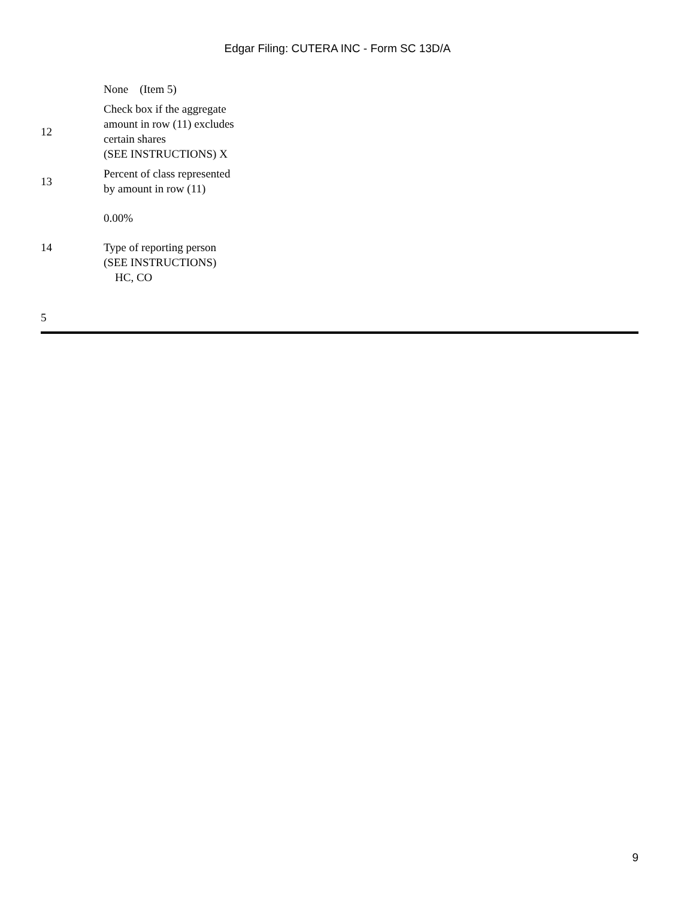Edgar Filing: CUTERA INC - Form SC 13D/A
| | None (Item 5) |
| 12 | Check box if the aggregate amount in row (11) excludes certain shares (SEE INSTRUCTIONS) X |
| 13 | Percent of class represented by amount in row (11) |
| | 0.00% |
| 14 | Type of reporting person (SEE INSTRUCTIONS) HC, CO |
5
9